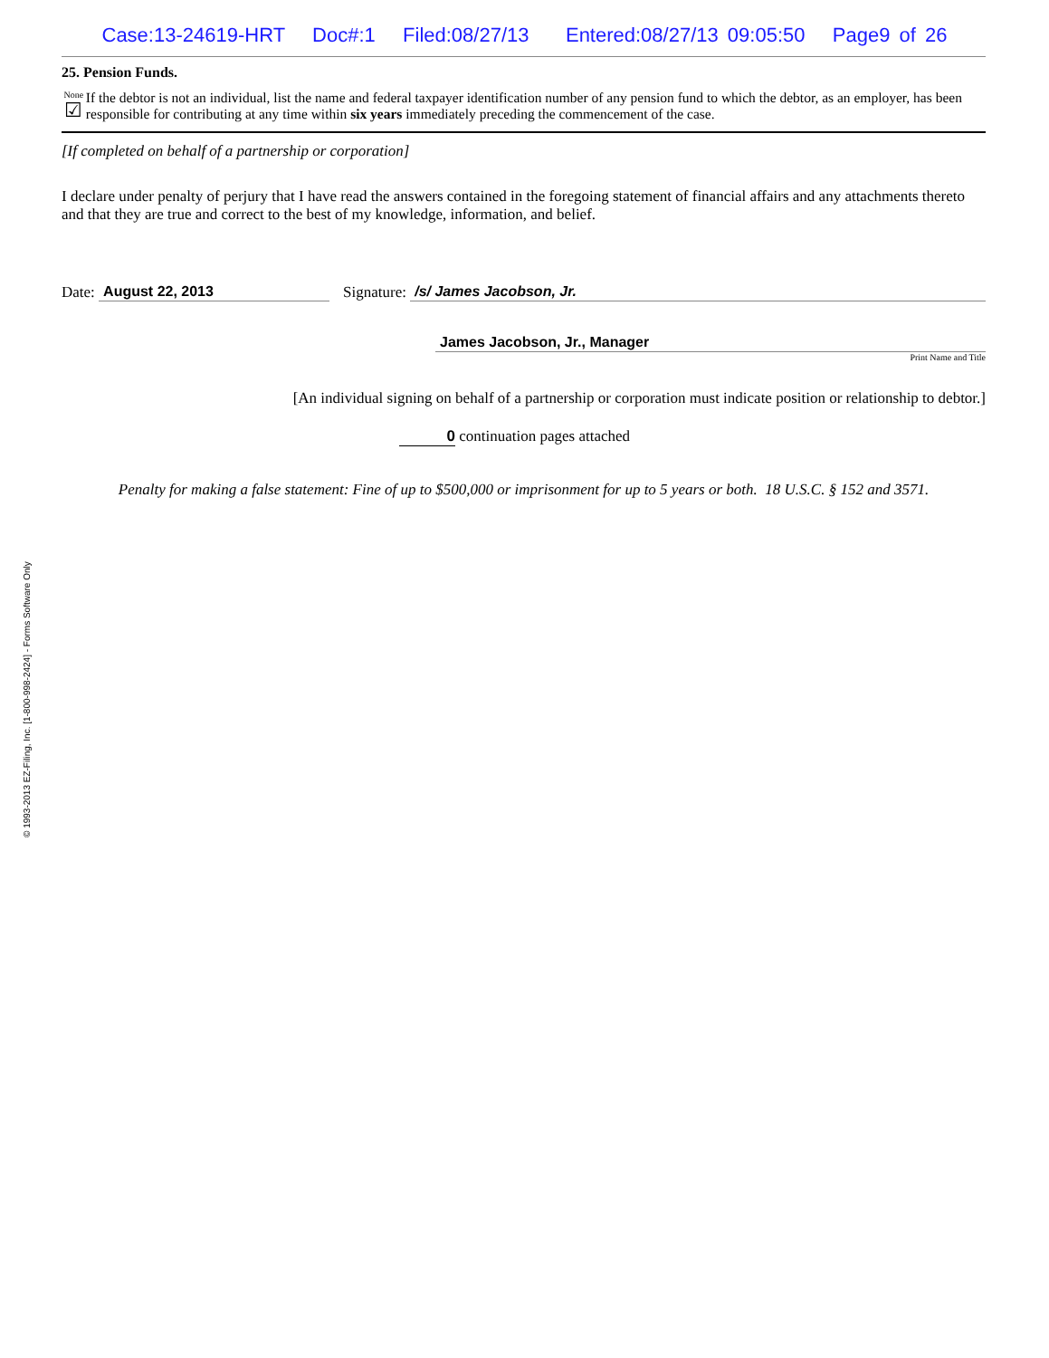Case:13-24619-HRT Doc#:1 Filed:08/27/13 Entered:08/27/13 09:05:50 Page9 of 26
25. Pension Funds.
None
☑
If the debtor is not an individual, list the name and federal taxpayer identification number of any pension fund to which the debtor, as an employer, has been responsible for contributing at any time within six years immediately preceding the commencement of the case.
[If completed on behalf of a partnership or corporation]
I declare under penalty of perjury that I have read the answers contained in the foregoing statement of financial affairs and any attachments thereto and that they are true and correct to the best of my knowledge, information, and belief.
Date: August 22, 2013 Signature: /s/ James Jacobson, Jr.
James Jacobson, Jr., Manager
Print Name and Title
[An individual signing on behalf of a partnership or corporation must indicate position or relationship to debtor.]
0 continuation pages attached
Penalty for making a false statement: Fine of up to $500,000 or imprisonment for up to 5 years or both. 18 U.S.C. § 152 and 3571.
© 1993-2013 EZ-Filing, Inc. [1-800-998-2424] - Forms Software Only